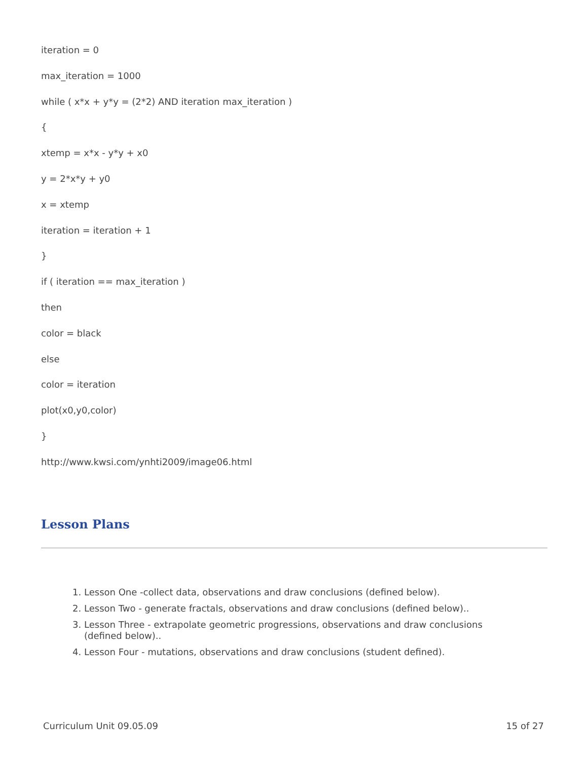iteration = 0
max_iteration = 1000
while ( x*x + y*y = (2*2) AND iteration max_iteration )
{
xtemp = x*x - y*y + x0
y = 2*x*y + y0
x = xtemp
iteration = iteration + 1
}
if ( iteration == max_iteration )
then
color = black
else
color = iteration
plot(x0,y0,color)
}
http://www.kwsi.com/ynhti2009/image06.html
Lesson Plans
1. Lesson One -collect data, observations and draw conclusions (defined below).
2. Lesson Two - generate fractals, observations and draw conclusions (defined below)..
3. Lesson Three - extrapolate geometric progressions, observations and draw conclusions (defined below)..
4. Lesson Four - mutations, observations and draw conclusions (student defined).
Curriculum Unit 09.05.09 15 of 27